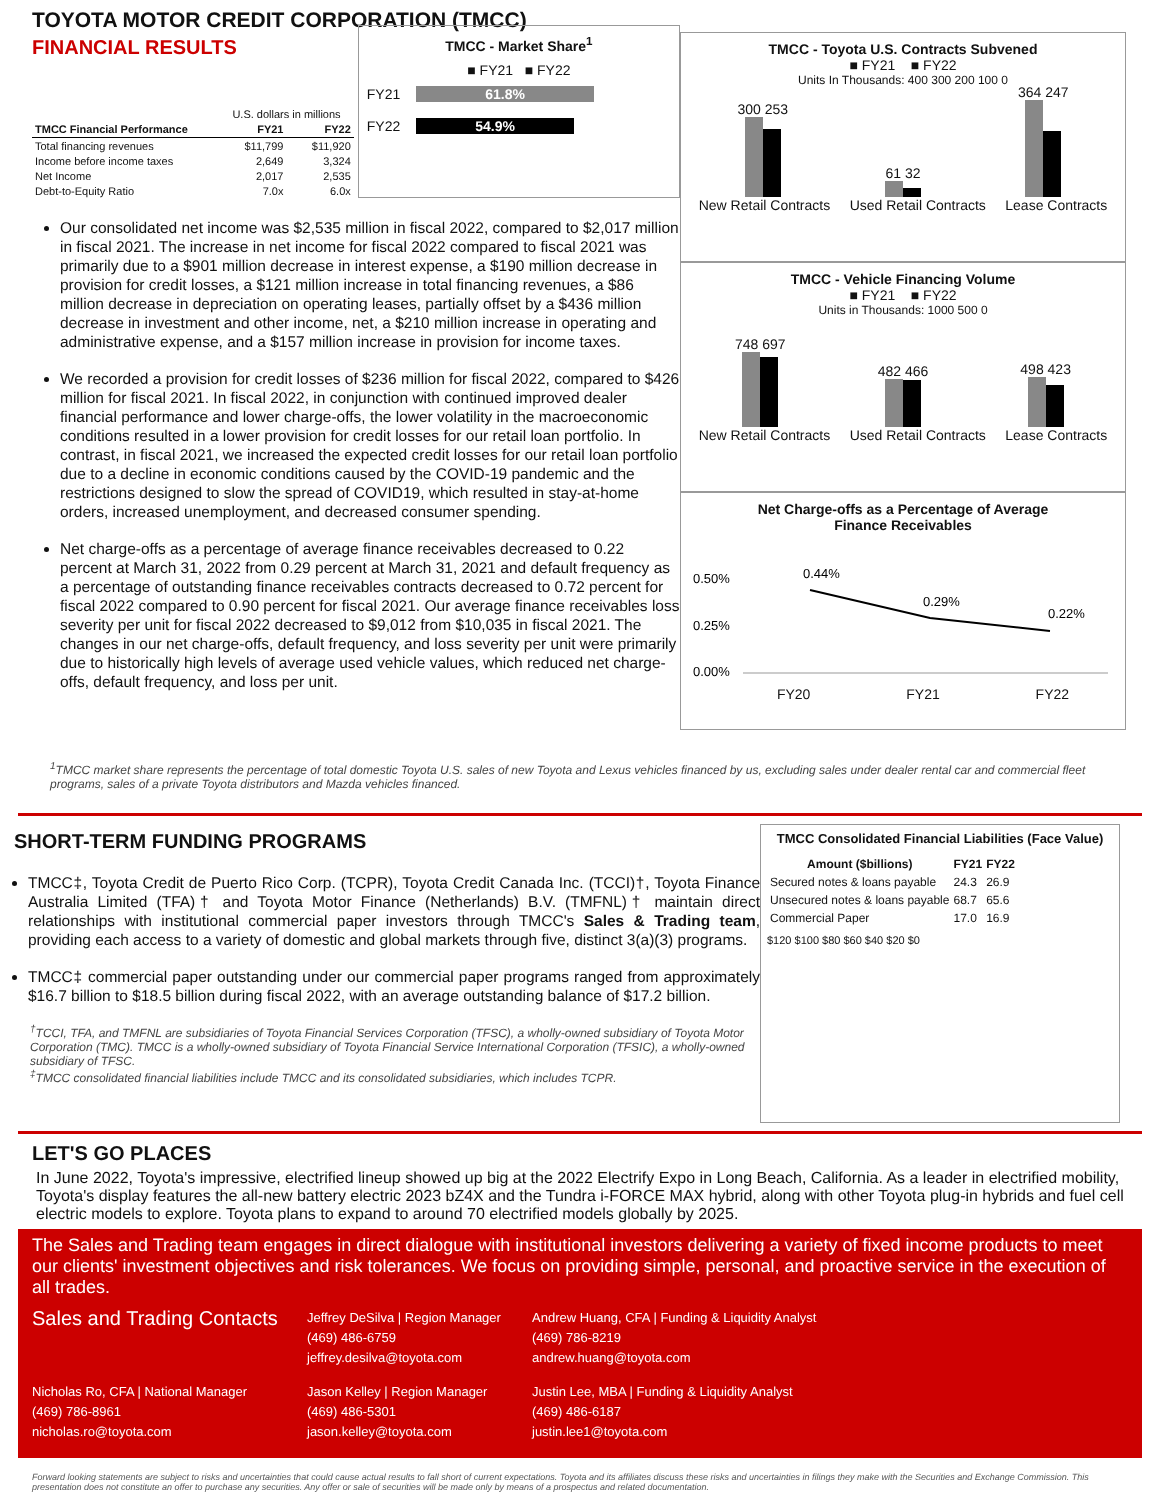TOYOTA MOTOR CREDIT CORPORATION (TMCC)
FINANCIAL RESULTS
| | U.S. dollars in millions | |
| TMCC Financial Performance | FY21 | FY22 |
| Total financing revenues | $11,799 | $11,920 |
| Income before income taxes | 2,649 | 3,324 |
| Net Income | 2,017 | 2,535 |
| Debt-to-Equity Ratio | 7.0x | 6.0x |
TMCC - Market Share<sup>1</sup>
■ FY21 ■ FY22
FY21 61.8%
FY22 54.9%
Our consolidated net income was $2,535 million in fiscal 2022, compared to $2,017 million in fiscal 2021. The increase in net income for fiscal 2022 compared to fiscal 2021 was primarily due to a $901 million decrease in interest expense, a $190 million decrease in provision for credit losses, a $121 million increase in total financing revenues, a $86 million decrease in depreciation on operating leases, partially offset by a $436 million decrease in investment and other income, net, a $210 million increase in operating and administrative expense, and a $157 million increase in provision for income taxes.
We recorded a provision for credit losses of $236 million for fiscal 2022, compared to $426 million for fiscal 2021. In fiscal 2022, in conjunction with continued improved dealer financial performance and lower charge-offs, the lower volatility in the macroeconomic conditions resulted in a lower provision for credit losses for our retail loan portfolio. In contrast, in fiscal 2021, we increased the expected credit losses for our retail loan portfolio due to a decline in economic conditions caused by the COVID-19 pandemic and the restrictions designed to slow the spread of COVID19, which resulted in stay-at-home orders, increased unemployment, and decreased consumer spending.
Net charge-offs as a percentage of average finance receivables decreased to 0.22 percent at March 31, 2022 from 0.29 percent at March 31, 2021 and default frequency as a percentage of outstanding finance receivables contracts decreased to 0.72 percent for fiscal 2022 compared to 0.90 percent for fiscal 2021. Our average finance receivables loss severity per unit for fiscal 2022 decreased to $9,012 from $10,035 in fiscal 2021. The changes in our net charge-offs, default frequency, and loss severity per unit were primarily due to historically high levels of average used vehicle values, which reduced net charge-offs, default frequency, and loss per unit.
TMCC - Toyota U.S. Contracts Subvened
■ FY21 ■ FY22
Units In Thousands: 400 300 200 100 0
300 253
61 32
364 247
New Retail Contracts Used Retail Contracts Lease Contracts
TMCC - Vehicle Financing Volume
■ FY21 ■ FY22
Units in Thousands: 1000 500 0
748 697
482 466
498 423
New Retail Contracts Used Retail Contracts Lease Contracts
Net Charge-offs as a Percentage of Average
Finance Receivables
0.50%
0.25%
0.00%
0.44%
0.29%
0.22%
FY20 FY21 FY22
<sup>1</sup> TMCC market share represents the percentage of total domestic Toyota U.S. sales of new Toyota and Lexus vehicles financed by us, excluding sales under dealer rental car and commercial fleet programs, sales of a private Toyota distributors and Mazda vehicles financed.
SHORT-TERM FUNDING PROGRAMS
TMCC‡, Toyota Credit de Puerto Rico Corp. (TCPR), Toyota Credit Canada Inc. (TCCI)†, Toyota Finance Australia Limited (TFA)† and Toyota Motor Finance (Netherlands) B.V. (TMFNL)† maintain direct relationships with institutional commercial paper investors through TMCC's Sales & Trading team, providing each access to a variety of domestic and global markets through five, distinct 3(a)(3) programs.
TMCC‡ commercial paper outstanding under our commercial paper programs ranged from approximately $16.7 billion to $18.5 billion during fiscal 2022, with an average outstanding balance of $17.2 billion.
<sup>†</sup> TCCI, TFA, and TMFNL are subsidiaries of Toyota Financial Services Corporation (TFSC), a wholly-owned subsidiary of Toyota Motor Corporation (TMC). TMCC is a wholly-owned subsidiary of Toyota Financial Service International Corporation (TFSIC), a wholly-owned subsidiary of TFSC.
<sup>‡</sup> TMCC consolidated financial liabilities include TMCC and its consolidated subsidiaries, which includes TCPR.
TMCC Consolidated Financial Liabilities (Face Value)
| Amount ($billions) | FY21 | FY22 |
| --- | --- | --- |
| Secured notes & loans payable | 24.3 | 26.9 |
| Unsecured notes & loans payable | 68.7 | 65.6 |
| Commercial Paper | 17.0 | 16.9 |
$120 $100 $80 $60 $40 $20 $0
LET'S GO PLACES
In June 2022, Toyota's impressive, electrified lineup showed up big at the 2022 Electrify Expo in Long Beach, California. As a leader in electrified mobility, Toyota's display features the all-new battery electric 2023 bZ4X and the Tundra i-FORCE MAX hybrid, along with other Toyota plug-in hybrids and fuel cell electric models to explore. Toyota plans to expand to around 70 electrified models globally by 2025.
The Sales and Trading team engages in direct dialogue with institutional investors delivering a variety of fixed income products to meet our clients' investment objectives and risk tolerances. We focus on providing simple, personal, and proactive service in the execution of all trades.
Sales and Trading Contacts
Jeffrey DeSilva | Region Manager
(469) 486-6759
jeffrey.desilva@toyota.com
Andrew Huang, CFA | Funding & Liquidity Analyst
(469) 786-8219
andrew.huang@toyota.com
Nicholas Ro, CFA | National Manager
(469) 786-8961
nicholas.ro@toyota.com
Jason Kelley | Region Manager
(469) 486-5301
jason.kelley@toyota.com
Justin Lee, MBA | Funding & Liquidity Analyst
(469) 486-6187
justin.lee1@toyota.com
Forward looking statements are subject to risks and uncertainties that could cause actual results to fall short of current expectations. Toyota and its affiliates discuss these risks and uncertainties in filings they make with the Securities and Exchange Commission. This presentation does not constitute an offer to purchase any securities. Any offer or sale of securities will be made only by means of a prospectus and related documentation.